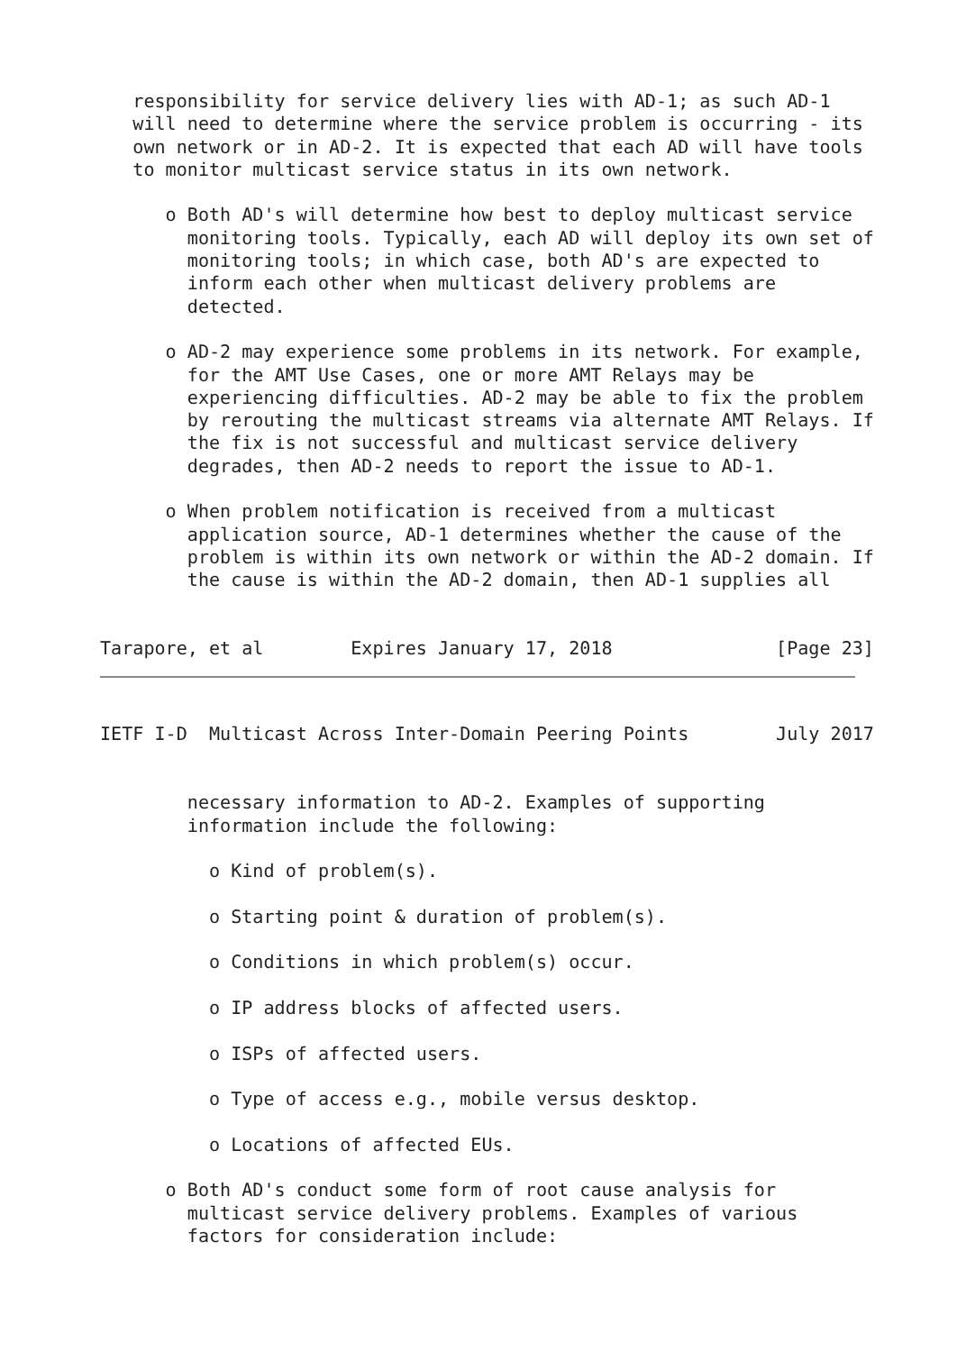responsibility for service delivery lies with AD-1; as such AD-1
   will need to determine where the service problem is occurring - its
   own network or in AD-2. It is expected that each AD will have tools
   to monitor multicast service status in its own network.

      o Both AD's will determine how best to deploy multicast service
        monitoring tools. Typically, each AD will deploy its own set of
        monitoring tools; in which case, both AD's are expected to
        inform each other when multicast delivery problems are
        detected.

      o AD-2 may experience some problems in its network. For example,
        for the AMT Use Cases, one or more AMT Relays may be
        experiencing difficulties. AD-2 may be able to fix the problem
        by rerouting the multicast streams via alternate AMT Relays. If
        the fix is not successful and multicast service delivery
        degrades, then AD-2 needs to report the issue to AD-1.

      o When problem notification is received from a multicast
        application source, AD-1 determines whether the cause of the
        problem is within its own network or within the AD-2 domain. If
        the cause is within the AD-2 domain, then AD-1 supplies all


Tarapore, et al        Expires January 17, 2018               [Page 23]
IETF I-D  Multicast Across Inter-Domain Peering Points        July 2017


        necessary information to AD-2. Examples of supporting
        information include the following:

          o Kind of problem(s).

          o Starting point & duration of problem(s).

          o Conditions in which problem(s) occur.

          o IP address blocks of affected users.

          o ISPs of affected users.

          o Type of access e.g., mobile versus desktop.

          o Locations of affected EUs.

      o Both AD's conduct some form of root cause analysis for
        multicast service delivery problems. Examples of various
        factors for consideration include: